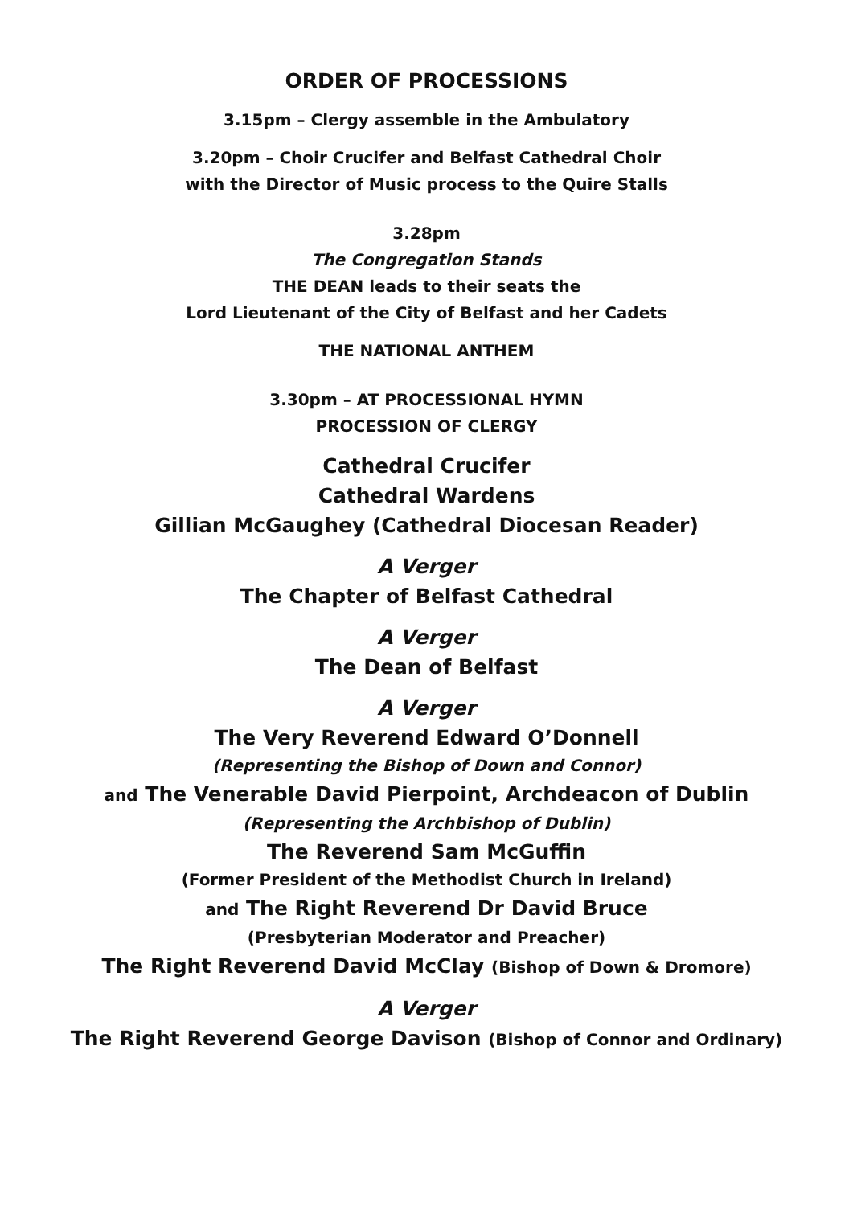ORDER OF PROCESSIONS
3.15pm – Clergy assemble in the Ambulatory
3.20pm – Choir Crucifer and Belfast Cathedral Choir
with the Director of Music process to the Quire Stalls
3.28pm
The Congregation Stands
THE DEAN leads to their seats the
Lord Lieutenant of the City of Belfast and her Cadets
THE NATIONAL ANTHEM
3.30pm – AT PROCESSIONAL HYMN
PROCESSION OF CLERGY
Cathedral Crucifer
Cathedral Wardens
Gillian McGaughey (Cathedral Diocesan Reader)
A Verger
The Chapter of Belfast Cathedral
A Verger
The Dean of Belfast
A Verger
The Very Reverend Edward O’Donnell
(Representing the Bishop of Down and Connor)
and The Venerable David Pierpoint, Archdeacon of Dublin
(Representing the Archbishop of Dublin)
The Reverend Sam McGuffin
(Former President of the Methodist Church in Ireland)
and The Right Reverend Dr David Bruce
(Presbyterian Moderator and Preacher)
The Right Reverend David McClay (Bishop of Down & Dromore)
A Verger
The Right Reverend George Davison (Bishop of Connor and Ordinary)